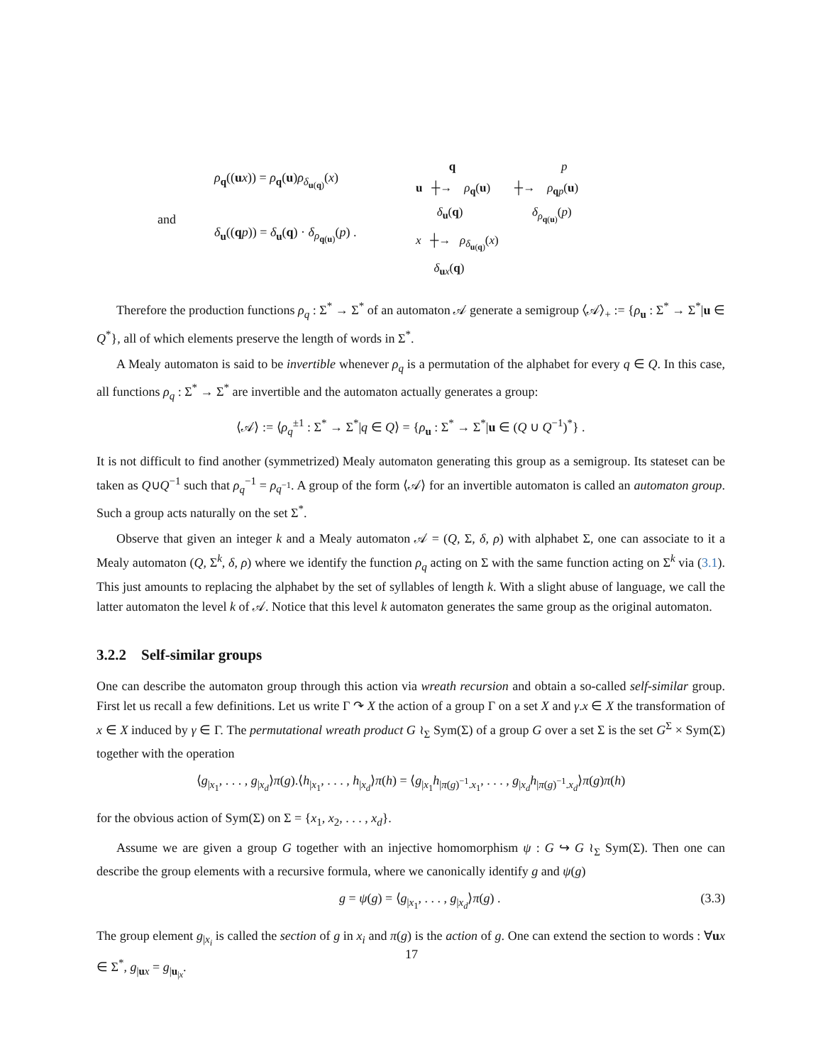and
ρ<sub>q</sub>((ux)) = ρ<sub>q</sub>(u)ρ<sub>δ<sub>u(q)</sub></sub>(x)
δ<sub>u</sub>((qp)) = δ<sub>u</sub>(q) · δ<sub>ρ<sub>q(u)</sub></sub>(p) .
q p
u ┼→ ρ<sub>q</sub>(u) ┼→ ρ<sub>qp</sub>(u)
δ<sub>u</sub>(q) δ<sub>ρ<sub>q(u)</sub></sub>(p)
x ┼→ ρ<sub>δ<sub>u(q)</sub></sub>(x)
δ<sub>ux</sub>(q)
Therefore the production functions ρ<sub>q</sub> : Σ<sup>*</sup> → Σ<sup>*</sup> of an automaton 𝒜 generate a semigroup ⟨𝒜⟩<sub>+</sub> := {ρ<sub>u</sub> : Σ<sup>*</sup> → Σ<sup>*</sup>|u ∈ Q<sup>*</sup>}, all of which elements preserve the length of words in Σ<sup>*</sup>.
A Mealy automaton is said to be invertible whenever ρ<sub>q</sub> is a permutation of the alphabet for every q ∈ Q. In this case, all functions ρ<sub>q</sub> : Σ<sup>*</sup> → Σ<sup>*</sup> are invertible and the automaton actually generates a group:
⟨𝒜⟩ := ⟨ρ<sub>q</sub><sup>±1</sup> : Σ<sup>*</sup> → Σ<sup>*</sup>|q ∈ Q⟩ = {ρ<sub>u</sub> : Σ<sup>*</sup> → Σ<sup>*</sup>|u ∈ (Q ∪ Q<sup>−1</sup>)<sup>*</sup>} .
It is not difficult to find another (symmetrized) Mealy automaton generating this group as a semigroup. Its stateset can be taken as Q∪Q<sup>−1</sup> such that ρ<sub>q</sub><sup>−1</sup> = ρ<sub>q<sup>−1</sup></sub>. A group of the form ⟨𝒜⟩ for an invertible automaton is called an automaton group. Such a group acts naturally on the set Σ<sup>*</sup>.
Observe that given an integer k and a Mealy automaton 𝒜 = (Q, Σ, δ, ρ) with alphabet Σ, one can associate to it a Mealy automaton (Q, Σ<sup>k</sup>, δ, ρ) where we identify the function ρ<sub>q</sub> acting on Σ with the same function acting on Σ<sup>k</sup> via (3.1). This just amounts to replacing the alphabet by the set of syllables of length k. With a slight abuse of language, we call the latter automaton the level k of 𝒜. Notice that this level k automaton generates the same group as the original automaton.
3.2.2 Self-similar groups
One can describe the automaton group through this action via wreath recursion and obtain a so-called self-similar group. First let us recall a few definitions. Let us write Γ ↷ X the action of a group Γ on a set X and γ.x ∈ X the transformation of x ∈ X induced by γ ∈ Γ. The permutational wreath product G ≀<sub>Σ</sub> Sym(Σ) of a group G over a set Σ is the set G<sup>Σ</sup> × Sym(Σ) together with the operation
⟨g<sub>|x<sub>1</sub></sub>, . . . , g<sub>|x<sub>d</sub></sub>⟩π(g).⟨h<sub>|x<sub>1</sub></sub>, . . . , h<sub>|x<sub>d</sub></sub>⟩π(h) = ⟨g<sub>|x<sub>1</sub></sub>h<sub>|π(g)<sup>−1</sup>.x<sub>1</sub></sub>, . . . , g<sub>|x<sub>d</sub></sub>h<sub>|π(g)<sup>−1</sup>.x<sub>d</sub></sub>⟩π(g)π(h)
for the obvious action of Sym(Σ) on Σ = {x<sub>1</sub>, x<sub>2</sub>, . . . , x<sub>d</sub>}.
Assume we are given a group G together with an injective homomorphism ψ : G ↪ G ≀<sub>Σ</sub> Sym(Σ). Then one can describe the group elements with a recursive formula, where we canonically identify g and ψ(g)
g = ψ(g) = ⟨g<sub>|x<sub>1</sub></sub>, . . . , g<sub>|x<sub>d</sub></sub>⟩π(g) . (3.3)
The group element g<sub>|x<sub>i</sub></sub> is called the section of g in x<sub>i</sub> and π(g) is the action of g. One can extend the section to words : ∀ux ∈ Σ<sup>*</sup>, g<sub>|ux</sub> = g<sub>|u<sub>|x</sub></sub>.
17